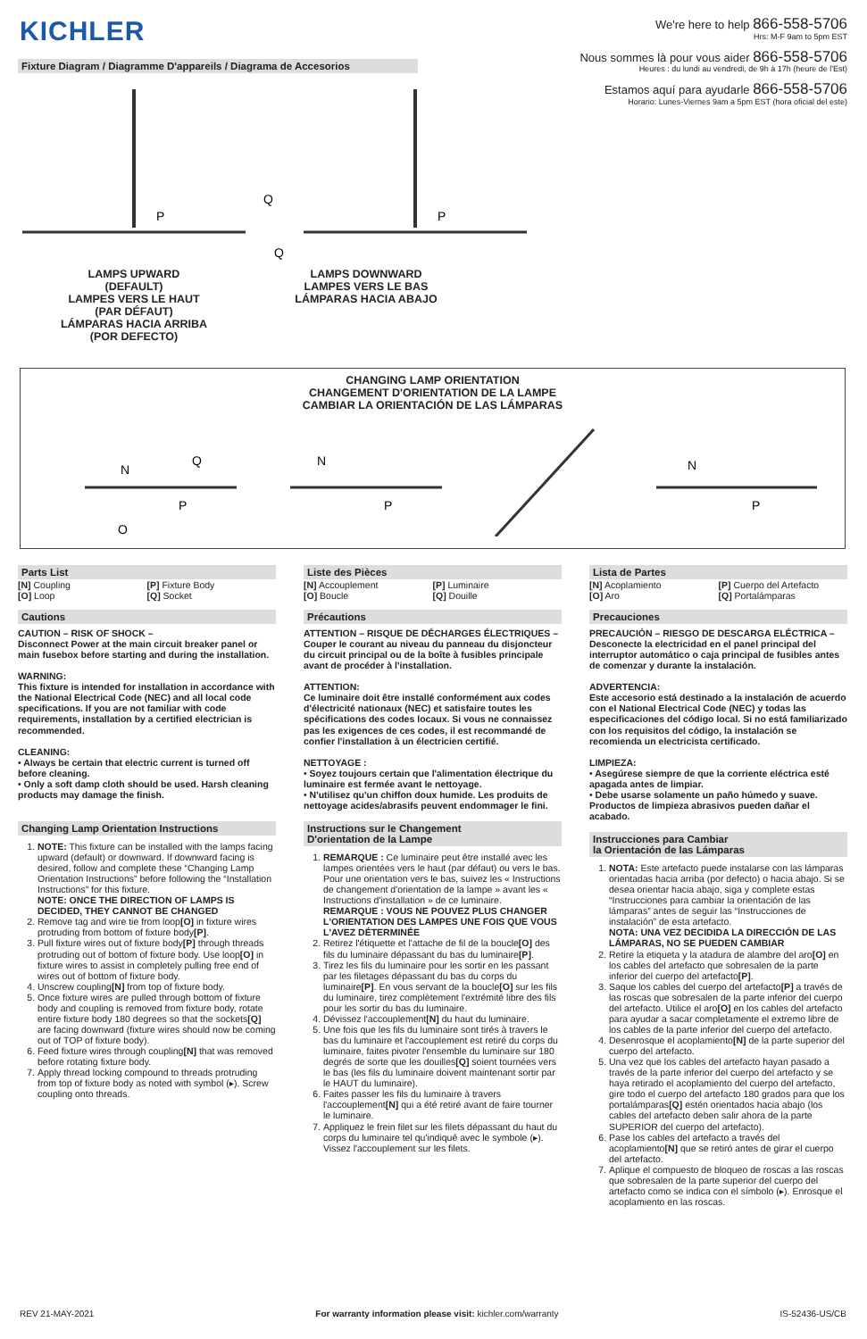KICHLER
We're here to help 866-558-5706
Hrs: M-F 9am to 5pm EST
Nous sommes là pour vous aider 866-558-5706
Heures : du lundi au vendredi, de 9h à 17h (heure de l'Est)
Estamos aquí para ayudarle 866-558-5706
Horario: Lunes-Viernes 9am a 5pm EST (hora oficial del este)
Fixture Diagram / Diagramme D'appareils / Diagrama de Accesorios
P
Q
P
Q
LAMPS UPWARD
(DEFAULT)
LAMPES VERS LE HAUT
(PAR DÉFAUT)
LÁMPARAS HACIA ARRIBA
(POR DEFECTO)
LAMPS DOWNWARD
LAMPES VERS LE BAS
LÁMPARAS HACIA ABAJO
CHANGING LAMP ORIENTATION
CHANGEMENT D'ORIENTATION DE LA LAMPE
CAMBIAR LA ORIENTACIÓN DE LAS LÁMPARAS
N
Q
P
O
N
P
N
P
Parts List
[N] Coupling
[O] Loop
[P] Fixture Body
[Q] Socket
Cautions
CAUTION – RISK OF SHOCK –
Disconnect Power at the main circuit breaker panel or main fusebox before starting and during the installation.
WARNING:
This fixture is intended for installation in accordance with the National Electrical Code (NEC) and all local code specifications. If you are not familiar with code requirements, installation by a certified electrician is recommended.
CLEANING:
• Always be certain that electric current is turned off before cleaning.
• Only a soft damp cloth should be used. Harsh cleaning products may damage the finish.
Changing Lamp Orientation Instructions
1. NOTE: This fixture can be installed with the lamps facing upward (default) or downward. If downward facing is desired, follow and complete these “Changing Lamp Orientation Instructions” before following the “Installation Instructions” for this fixture.
NOTE: ONCE THE DIRECTION OF LAMPS IS DECIDED, THEY CANNOT BE CHANGED
2. Remove tag and wire tie from loop[O] in fixture wires protruding from bottom of fixture body[P].
3. Pull fixture wires out of fixture body[P] through threads protruding out of bottom of fixture body. Use loop[O] in fixture wires to assist in completely pulling free end of wires out of bottom of fixture body.
4. Unscrew coupling[N] from top of fixture body.
5. Once fixture wires are pulled through bottom of fixture body and coupling is removed from fixture body, rotate entire fixture body 180 degrees so that the sockets[Q] are facing downward (fixture wires should now be coming out of TOP of fixture body).
6. Feed fixture wires through coupling[N] that was removed before rotating fixture body.
7. Apply thread locking compound to threads protruding from top of fixture body as noted with symbol (▸). Screw coupling onto threads.
Liste des Pièces
[N] Accouplement
[O] Boucle
[P] Luminaire
[Q] Douille
Précautions
ATTENTION – RISQUE DE DÉCHARGES ÉLECTRIQUES –
Couper le courant au niveau du panneau du disjoncteur du circuit principal ou de la boîte à fusibles principale avant de procéder à l'installation.
ATTENTION:
Ce luminaire doit être installé conformément aux codes d'électricité nationaux (NEC) et satisfaire toutes les spécifications des codes locaux. Si vous ne connaissez pas les exigences de ces codes, il est recommandé de confier l'installation à un électricien certifié.
NETTOYAGE :
• Soyez toujours certain que l'alimentation électrique du luminaire est fermée avant le nettoyage.
• N'utilisez qu'un chiffon doux humide. Les produits de nettoyage acides/abrasifs peuvent endommager le fini.
Instructions sur le Changement
D'orientation de la Lampe
1. REMARQUE : Ce luminaire peut être installé avec les lampes orientées vers le haut (par défaut) ou vers le bas. Pour une orientation vers le bas, suivez les « Instructions de changement d'orientation de la lampe » avant les « Instructions d'installation » de ce luminaire.
REMARQUE : VOUS NE POUVEZ PLUS CHANGER L'ORIENTATION DES LAMPES UNE FOIS QUE VOUS L'AVEZ DÉTERMINÉE
2. Retirez l'étiquette et l'attache de fil de la boucle[O] des fils du luminaire dépassant du bas du luminaire[P].
3. Tirez les fils du luminaire pour les sortir en les passant par les filetages dépassant du bas du corps du luminaire[P]. En vous servant de la boucle[O] sur les fils du luminaire, tirez complètement l'extrémité libre des fils pour les sortir du bas du luminaire.
4. Dévissez l'accouplement[N] du haut du luminaire.
5. Une fois que les fils du luminaire sont tirés à travers le bas du luminaire et l'accouplement est retiré du corps du luminaire, faites pivoter l'ensemble du luminaire sur 180 degrés de sorte que les douilles[Q] soient tournées vers le bas (les fils du luminaire doivent maintenant sortir par le HAUT du luminaire).
6. Faites passer les fils du luminaire à travers l'accouplement[N] qui a été retiré avant de faire tourner le luminaire.
7. Appliquez le frein filet sur les filets dépassant du haut du corps du luminaire tel qu'indiqué avec le symbole (▸). Vissez l'accouplement sur les filets.
Lista de Partes
[N] Acoplamiento
[O] Aro
[P] Cuerpo del Artefacto
[Q] Portalámparas
Precauciones
PRECAUCIÓN – RIESGO DE DESCARGA ELÉCTRICA –
Desconecte la electricidad en el panel principal del interruptor automático o caja principal de fusibles antes de comenzar y durante la instalación.
ADVERTENCIA:
Este accesorio está destinado a la instalación de acuerdo con el National Electrical Code (NEC) y todas las especificaciones del código local. Si no está familiarizado con los requisitos del código, la instalación se recomienda un electricista certificado.
LIMPIEZA:
• Asegúrese siempre de que la corriente eléctrica esté apagada antes de limpiar.
• Debe usarse solamente un paño húmedo y suave. Productos de limpieza abrasivos pueden dañar el acabado.
Instrucciones para Cambiar
la Orientación de las Lámparas
1. NOTA: Este artefacto puede instalarse con las lámparas orientadas hacia arriba (por defecto) o hacia abajo. Si se desea orientar hacia abajo, siga y complete estas “Instrucciones para cambiar la orientación de las lámparas” antes de seguir las “Instrucciones de instalación” de esta artefacto.
NOTA: UNA VEZ DECIDIDA LA DIRECCIÓN DE LAS LÁMPARAS, NO SE PUEDEN CAMBIAR
2. Retire la etiqueta y la atadura de alambre del aro[O] en los cables del artefacto que sobresalen de la parte inferior del cuerpo del artefacto[P].
3. Saque los cables del cuerpo del artefacto[P] a través de las roscas que sobresalen de la parte inferior del cuerpo del artefacto. Utilice el aro[O] en los cables del artefacto para ayudar a sacar completamente el extremo libre de los cables de la parte inferior del cuerpo del artefacto.
4. Desenrosque el acoplamiento[N] de la parte superior del cuerpo del artefacto.
5. Una vez que los cables del artefacto hayan pasado a través de la parte inferior del cuerpo del artefacto y se haya retirado el acoplamiento del cuerpo del artefacto, gire todo el cuerpo del artefacto 180 grados para que los portalámparas[Q] estén orientados hacia abajo (los cables del artefacto deben salir ahora de la parte SUPERIOR del cuerpo del artefacto).
6. Pase los cables del artefacto a través del acoplamiento[N] que se retiró antes de girar el cuerpo del artefacto.
7. Aplique el compuesto de bloqueo de roscas a las roscas que sobresalen de la parte superior del cuerpo del artefacto como se indica con el símbolo (▸). Enrosque el acoplamiento en las roscas.
REV 21-MAY-2021 For warranty information please visit: kichler.com/warranty IS-52436-US/CB